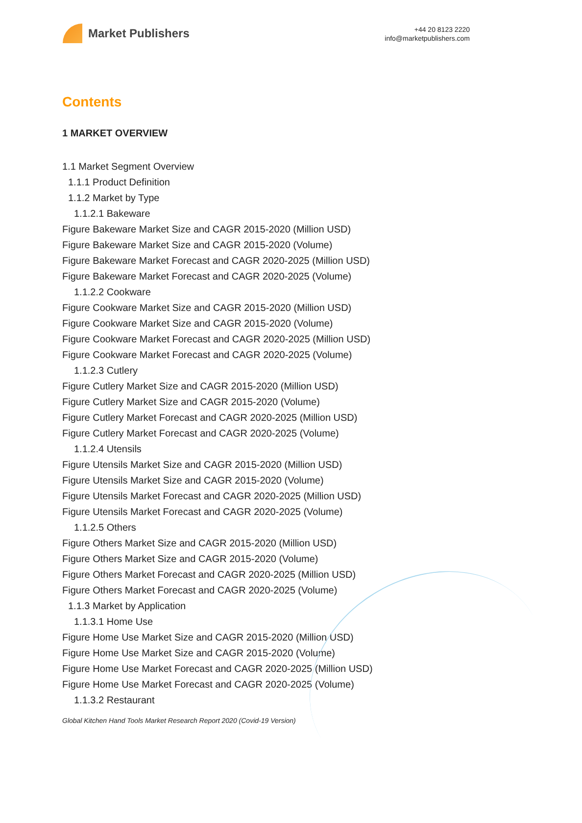Market Publishers
+44 20 8123 2220
info@marketpublishers.com
Contents
1 MARKET OVERVIEW
1.1 Market Segment Overview
1.1.1 Product Definition
1.1.2 Market by Type
1.1.2.1 Bakeware
Figure Bakeware Market Size and CAGR 2015-2020 (Million USD)
Figure Bakeware Market Size and CAGR 2015-2020 (Volume)
Figure Bakeware Market Forecast and CAGR 2020-2025 (Million USD)
Figure Bakeware Market Forecast and CAGR 2020-2025 (Volume)
1.1.2.2 Cookware
Figure Cookware Market Size and CAGR 2015-2020 (Million USD)
Figure Cookware Market Size and CAGR 2015-2020 (Volume)
Figure Cookware Market Forecast and CAGR 2020-2025 (Million USD)
Figure Cookware Market Forecast and CAGR 2020-2025 (Volume)
1.1.2.3 Cutlery
Figure Cutlery Market Size and CAGR 2015-2020 (Million USD)
Figure Cutlery Market Size and CAGR 2015-2020 (Volume)
Figure Cutlery Market Forecast and CAGR 2020-2025 (Million USD)
Figure Cutlery Market Forecast and CAGR 2020-2025 (Volume)
1.1.2.4 Utensils
Figure Utensils Market Size and CAGR 2015-2020 (Million USD)
Figure Utensils Market Size and CAGR 2015-2020 (Volume)
Figure Utensils Market Forecast and CAGR 2020-2025 (Million USD)
Figure Utensils Market Forecast and CAGR 2020-2025 (Volume)
1.1.2.5 Others
Figure Others Market Size and CAGR 2015-2020 (Million USD)
Figure Others Market Size and CAGR 2015-2020 (Volume)
Figure Others Market Forecast and CAGR 2020-2025 (Million USD)
Figure Others Market Forecast and CAGR 2020-2025 (Volume)
1.1.3 Market by Application
1.1.3.1 Home Use
Figure Home Use Market Size and CAGR 2015-2020 (Million USD)
Figure Home Use Market Size and CAGR 2015-2020 (Volume)
Figure Home Use Market Forecast and CAGR 2020-2025 (Million USD)
Figure Home Use Market Forecast and CAGR 2020-2025 (Volume)
1.1.3.2 Restaurant
Global Kitchen Hand Tools Market Research Report 2020 (Covid-19 Version)